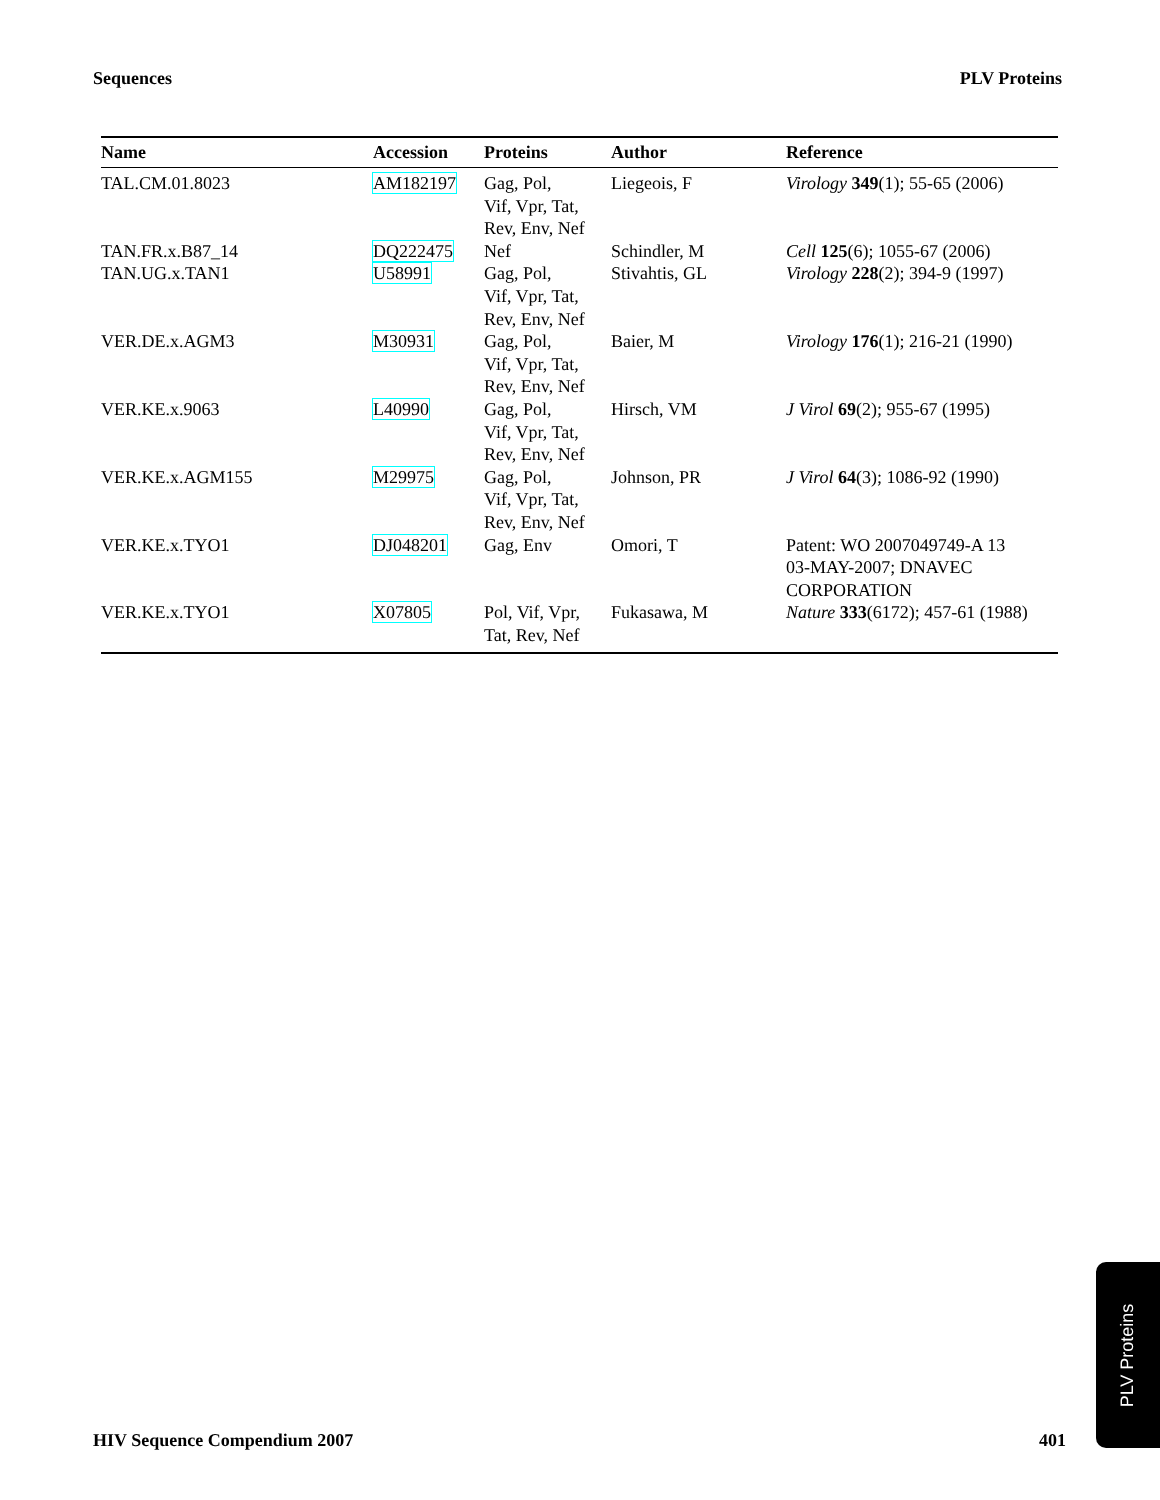Sequences PLV Proteins
| Name | Accession | Proteins | Author | Reference |
| --- | --- | --- | --- | --- |
| TAL.CM.01.8023 | AM182197 | Gag, Pol, Vif, Vpr, Tat, Rev, Env, Nef | Liegeois, F | Virology 349 (1); 55-65 (2006) |
| TAN.FR.x.B87_14 | DQ222475 | Nef | Schindler, M | Cell 125 (6); 1055-67 (2006) |
| TAN.UG.x.TAN1 | U58991 | Gag, Pol, Vif, Vpr, Tat, Rev, Env, Nef | Stivahtis, GL | Virology 228 (2); 394-9 (1997) |
| VER.DE.x.AGM3 | M30931 | Gag, Pol, Vif, Vpr, Tat, Rev, Env, Nef | Baier, M | Virology 176 (1); 216-21 (1990) |
| VER.KE.x.9063 | L40990 | Gag, Pol, Vif, Vpr, Tat, Rev, Env, Nef | Hirsch, VM | J Virol 69 (2); 955-67 (1995) |
| VER.KE.x.AGM155 | M29975 | Gag, Pol, Vif, Vpr, Tat, Rev, Env, Nef | Johnson, PR | J Virol 64 (3); 1086-92 (1990) |
| VER.KE.x.TYO1 | DJ048201 | Gag, Env | Omori, T | Patent: WO 2007049749-A 13 03-MAY-2007; DNAVEC CORPORATION |
| VER.KE.x.TYO1 | X07805 | Pol, Vif, Vpr, Tat, Rev, Nef | Fukasawa, M | Nature 333 (6172); 457-61 (1988) |
HIV Sequence Compendium 2007 401
PLV Proteins